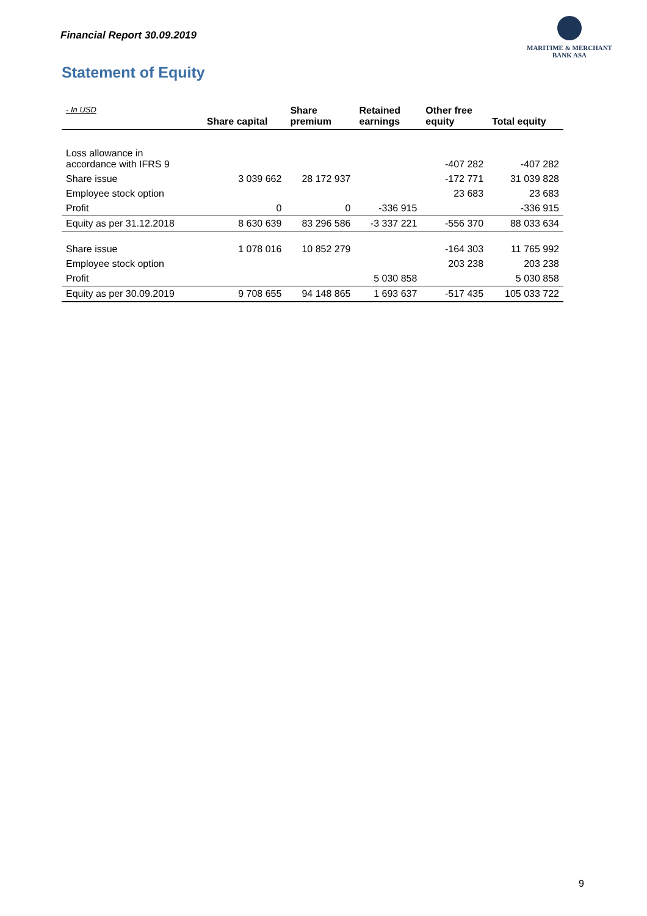Financial Report 30.09.2019
MARITIME & MERCHANT
BANK ASA
Statement of Equity
| - In USD | Share capital | Share premium | Retained earnings | Other free equity | Total equity |
| --- | --- | --- | --- | --- | --- |
| Loss allowance in accordance with IFRS 9 | | | | -407 282 | -407 282 |
| Share issue | 3 039 662 | 28 172 937 | | -172 771 | 31 039 828 |
| Employee stock option | | | | 23 683 | 23 683 |
| Profit | 0 | 0 | -336 915 | | -336 915 |
| Equity as per 31.12.2018 | 8 630 639 | 83 296 586 | -3 337 221 | -556 370 | 88 033 634 |
| Share issue | 1 078 016 | 10 852 279 | | -164 303 | 11 765 992 |
| Employee stock option | | | | 203 238 | 203 238 |
| Profit | | | 5 030 858 | | 5 030 858 |
| Equity as per 30.09.2019 | 9 708 655 | 94 148 865 | 1 693 637 | -517 435 | 105 033 722 |
9